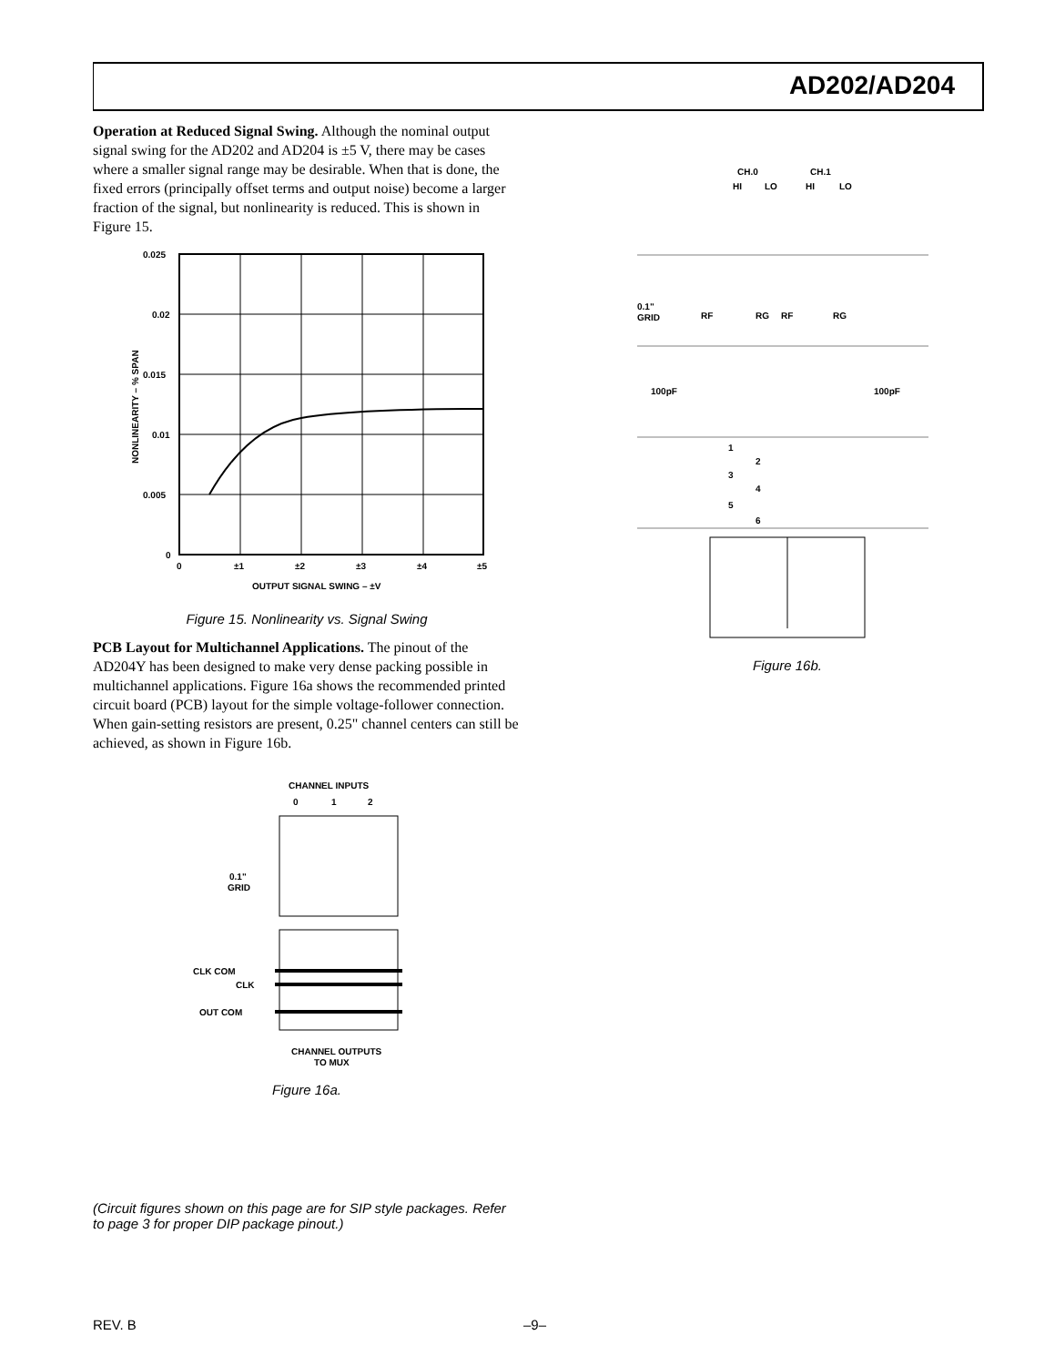AD202/AD204
Operation at Reduced Signal Swing. Although the nominal output signal swing for the AD202 and AD204 is ±5 V, there may be cases where a smaller signal range may be desirable. When that is done, the fixed errors (principally offset terms and output noise) become a larger fraction of the signal, but nonlinearity is reduced. This is shown in Figure 15.
0.025
0.02
0.015
0.01
0.005
0
0
±1
±2
±3
±4
±5
OUTPUT SIGNAL SWING – ±V
NONLINEARITY – % SPAN
Figure 15. Nonlinearity vs. Signal Swing
PCB Layout for Multichannel Applications. The pinout of the AD204Y has been designed to make very dense packing possible in multichannel applications. Figure 16a shows the recommended printed circuit board (PCB) layout for the simple voltage-follower connection. When gain-setting resistors are present, 0.25" channel centers can still be achieved, as shown in Figure 16b.
CHANNEL INPUTS
0
1
2
0.1"
GRID
CLK COM
CLK
OUT COM
CHANNEL OUTPUTS
TO MUX
Figure 16a.
CH.0
CH.1
HI
LO
HI
LO
0.1"
GRID
RF
RG
RF
RG
100pF
100pF
1
2
3
4
5
6
Figure 16b.
(Circuit figures shown on this page are for SIP style packages. Refer to page 3 for proper DIP package pinout.)
REV. B –9–